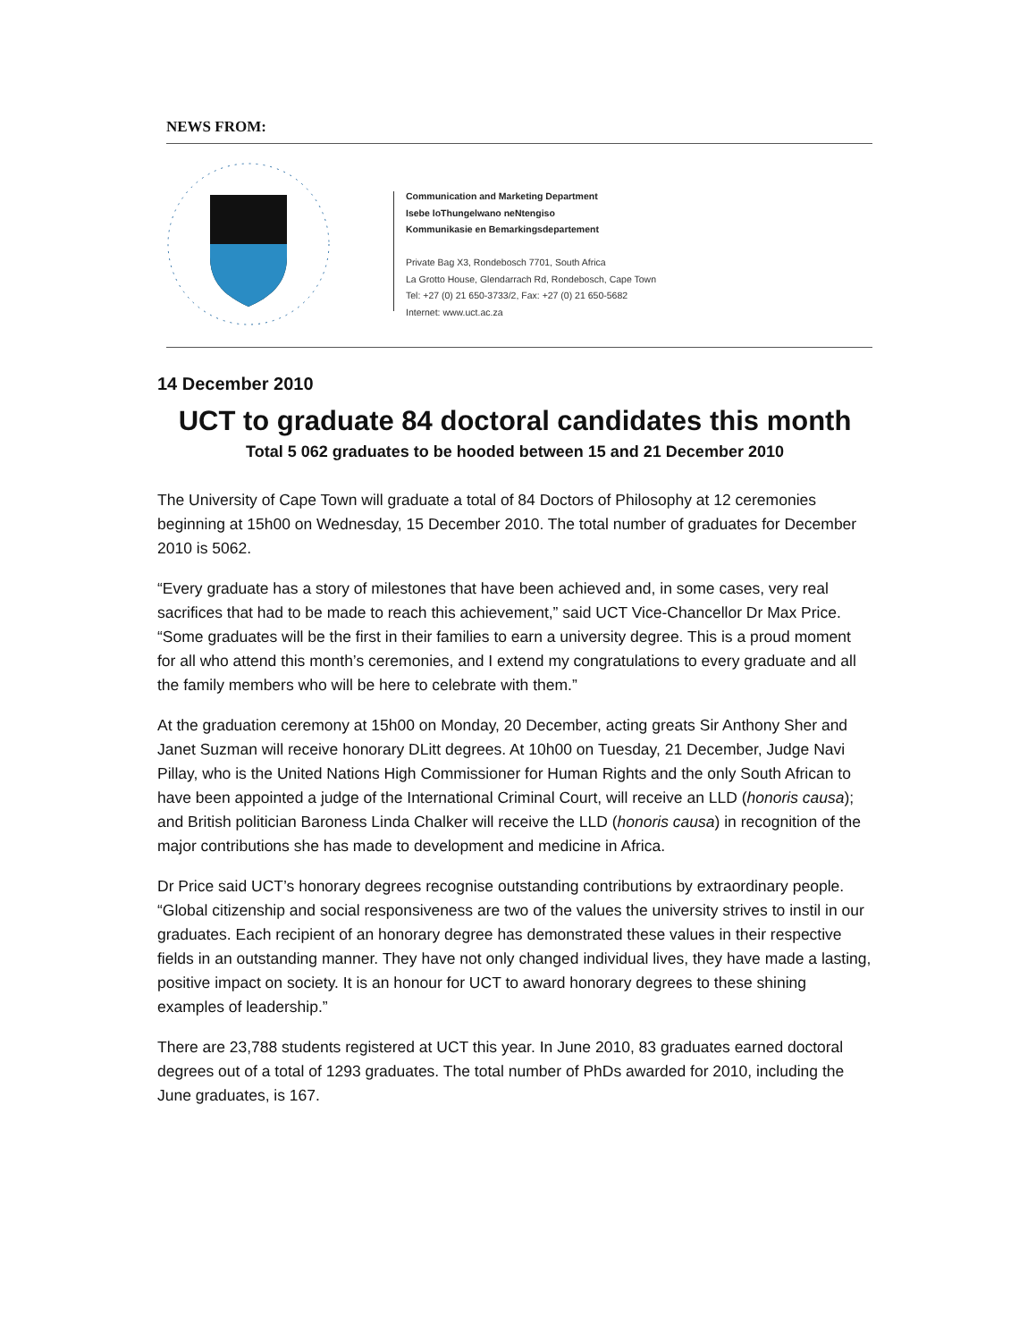NEWS FROM:
Communication and Marketing Department
Isebe loThungelwano neNtengiso
Kommunikasie en Bemarkingsdepartement
Private Bag X3, Rondebosch 7701, South Africa
La Grotto House, Glendarrach Rd, Rondebosch, Cape Town
Tel: +27 (0) 21 650-3733/2, Fax: +27 (0) 21 650-5682
Internet: www.uct.ac.za
14 December 2010
UCT to graduate 84 doctoral candidates this month
Total 5 062 graduates to be hooded between 15 and 21 December 2010
The University of Cape Town will graduate a total of 84 Doctors of Philosophy at 12 ceremonies beginning at 15h00 on Wednesday, 15 December 2010. The total number of graduates for December 2010 is 5062.
“Every graduate has a story of milestones that have been achieved and, in some cases, very real sacrifices that had to be made to reach this achievement,” said UCT Vice-Chancellor Dr Max Price. “Some graduates will be the first in their families to earn a university degree. This is a proud moment for all who attend this month’s ceremonies, and I extend my congratulations to every graduate and all the family members who will be here to celebrate with them.”
At the graduation ceremony at 15h00 on Monday, 20 December, acting greats Sir Anthony Sher and Janet Suzman will receive honorary DLitt degrees. At 10h00 on Tuesday, 21 December, Judge Navi Pillay, who is the United Nations High Commissioner for Human Rights and the only South African to have been appointed a judge of the International Criminal Court, will receive an LLD (honoris causa); and British politician Baroness Linda Chalker will receive the LLD (honoris causa) in recognition of the major contributions she has made to development and medicine in Africa.
Dr Price said UCT’s honorary degrees recognise outstanding contributions by extraordinary people. “Global citizenship and social responsiveness are two of the values the university strives to instil in our graduates. Each recipient of an honorary degree has demonstrated these values in their respective fields in an outstanding manner. They have not only changed individual lives, they have made a lasting, positive impact on society. It is an honour for UCT to award honorary degrees to these shining examples of leadership.”
There are 23,788 students registered at UCT this year. In June 2010, 83 graduates earned doctoral degrees out of a total of 1293 graduates. The total number of PhDs awarded for 2010, including the June graduates, is 167.